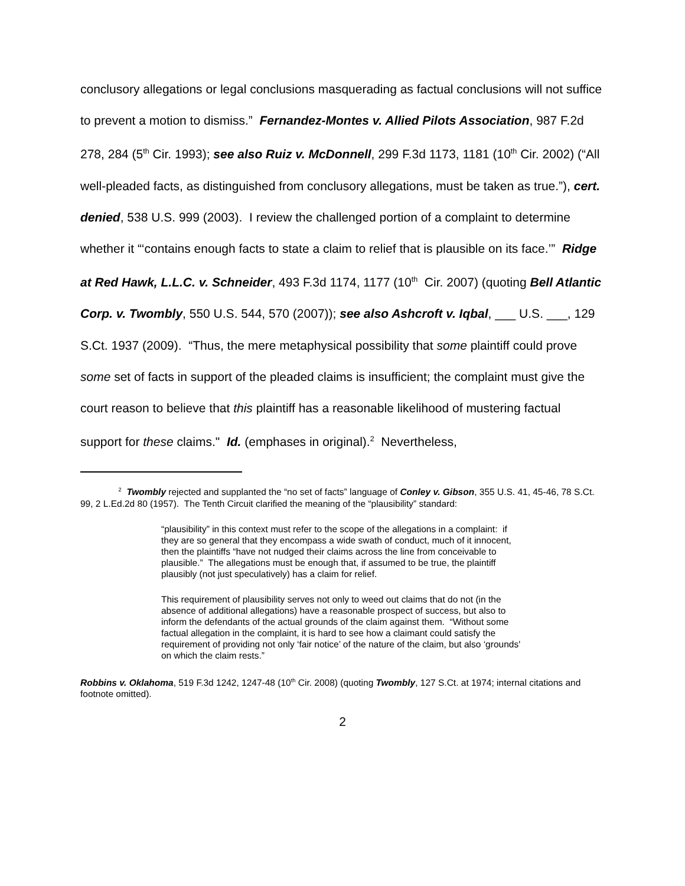conclusory allegations or legal conclusions masquerading as factual conclusions will not suffice to prevent a motion to dismiss.” Fernandez-Montes v. Allied Pilots Association, 987 F.2d 278, 284 (5<sup>th</sup> Cir. 1993); see also Ruiz v. McDonnell, 299 F.3d 1173, 1181 (10<sup>th</sup> Cir. 2002) (“All well-pleaded facts, as distinguished from conclusory allegations, must be taken as true.”), cert. denied, 538 U.S. 999 (2003). I review the challenged portion of a complaint to determine whether it “‘contains enough facts to state a claim to relief that is plausible on its face.’” Ridge at Red Hawk, L.L.C. v. Schneider, 493 F.3d 1174, 1177 (10<sup>th</sup> Cir. 2007) (quoting Bell Atlantic Corp. v. Twombly, 550 U.S. 544, 570 (2007)); see also Ashcroft v. Iqbal, ___ U.S. ___, 129 S.Ct. 1937 (2009). “Thus, the mere metaphysical possibility that some plaintiff could prove some set of facts in support of the pleaded claims is insufficient; the complaint must give the court reason to believe that this plaintiff has a reasonable likelihood of mustering factual support for these claims." Id. (emphases in original).<sup>2</sup> Nevertheless,
<sup>2</sup> Twombly rejected and supplanted the “no set of facts” language of Conley v. Gibson, 355 U.S. 41, 45-46, 78 S.Ct. 99, 2 L.Ed.2d 80 (1957). The Tenth Circuit clarified the meaning of the “plausibility” standard:
“plausibility” in this context must refer to the scope of the allegations in a complaint: if they are so general that they encompass a wide swath of conduct, much of it innocent, then the plaintiffs “have not nudged their claims across the line from conceivable to plausible.” The allegations must be enough that, if assumed to be true, the plaintiff plausibly (not just speculatively) has a claim for relief.
This requirement of plausibility serves not only to weed out claims that do not (in the absence of additional allegations) have a reasonable prospect of success, but also to inform the defendants of the actual grounds of the claim against them. “Without some factual allegation in the complaint, it is hard to see how a claimant could satisfy the requirement of providing not only ‘fair notice’ of the nature of the claim, but also ‘grounds' on which the claim rests.”
Robbins v. Oklahoma, 519 F.3d 1242, 1247-48 (10<sup>th</sup> Cir. 2008) (quoting Twombly, 127 S.Ct. at 1974; internal citations and footnote omitted).
2